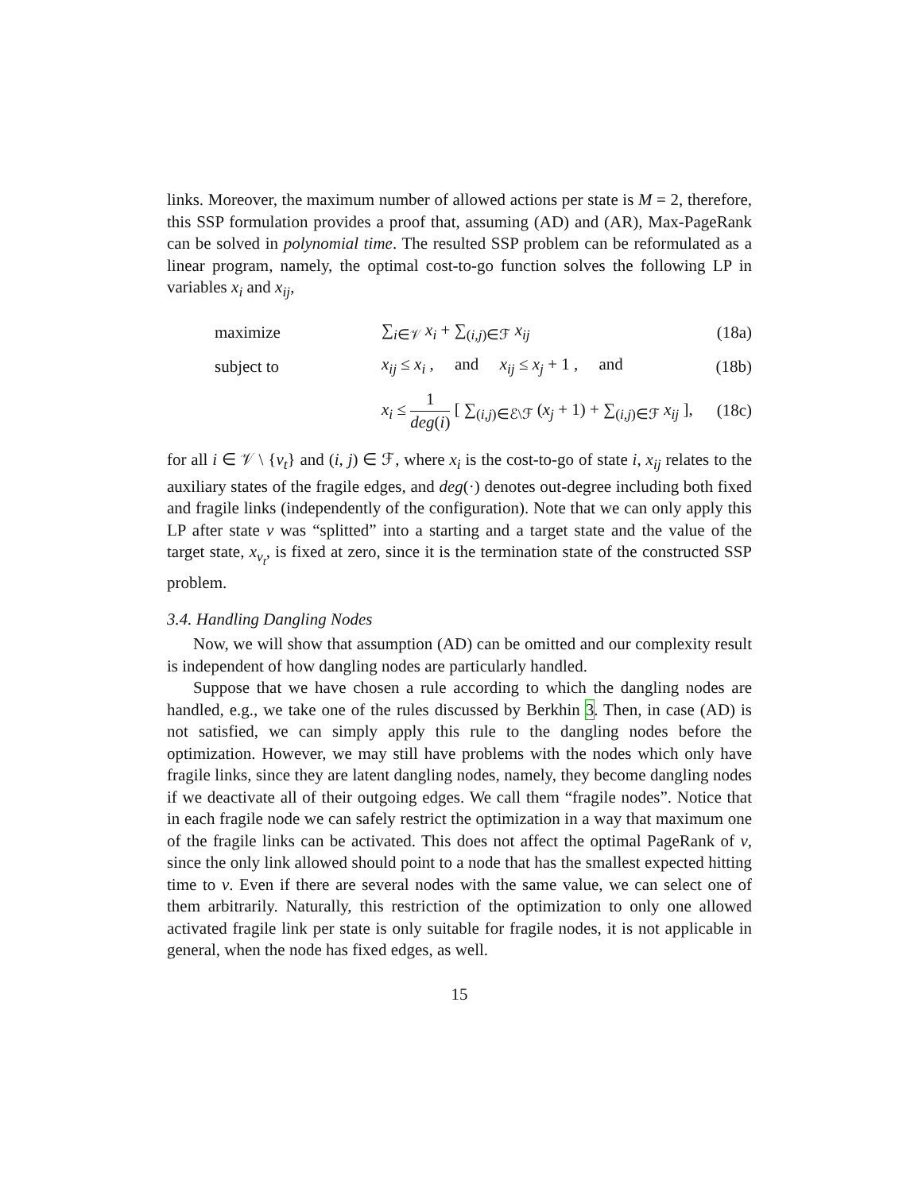links. Moreover, the maximum number of allowed actions per state is M = 2, therefore, this SSP formulation provides a proof that, assuming (AD) and (AR), Max-PageRank can be solved in polynomial time. The resulted SSP problem can be reformulated as a linear program, namely, the optimal cost-to-go function solves the following LP in variables x<sub>i</sub> and x<sub>ij</sub>,
maximize ∑<sub>i∈𝒱</sub> x<sub>i</sub> + ∑<sub>(i,j)∈ℱ</sub> x<sub>ij</sub>
(18a)
subject to
x<sub>ij</sub> ≤ x<sub>i</sub> , and x<sub>ij</sub> ≤ x<sub>j</sub> + 1 , and
(18b)
x<sub>i</sub> ≤ 1 deg(i) [ ∑<sub>(i,j)∈ℰ\ℱ</sub> (x<sub>j</sub> + 1) + ∑<sub>(i,j)∈ℱ</sub> x<sub>ij</sub> ],
(18c)
for all i ∈ 𝒱 \ {v<sub>t</sub>} and (i, j) ∈ ℱ, where x<sub>i</sub> is the cost-to-go of state i, x<sub>ij</sub> relates to the auxiliary states of the fragile edges, and deg(·) denotes out-degree including both fixed and fragile links (independently of the configuration). Note that we can only apply this LP after state v was “splitted” into a starting and a target state and the value of the target state, x<sub>v<sub>t</sub></sub>, is fixed at zero, since it is the termination state of the constructed SSP problem.
3.4. Handling Dangling Nodes
Now, we will show that assumption (AD) can be omitted and our complexity result is independent of how dangling nodes are particularly handled.
Suppose that we have chosen a rule according to which the dangling nodes are handled, e.g., we take one of the rules discussed by Berkhin 3. Then, in case (AD) is not satisfied, we can simply apply this rule to the dangling nodes before the optimization. However, we may still have problems with the nodes which only have fragile links, since they are latent dangling nodes, namely, they become dangling nodes if we deactivate all of their outgoing edges. We call them “fragile nodes”. Notice that in each fragile node we can safely restrict the optimization in a way that maximum one of the fragile links can be activated. This does not affect the optimal PageRank of v, since the only link allowed should point to a node that has the smallest expected hitting time to v. Even if there are several nodes with the same value, we can select one of them arbitrarily. Naturally, this restriction of the optimization to only one allowed activated fragile link per state is only suitable for fragile nodes, it is not applicable in general, when the node has fixed edges, as well.
15